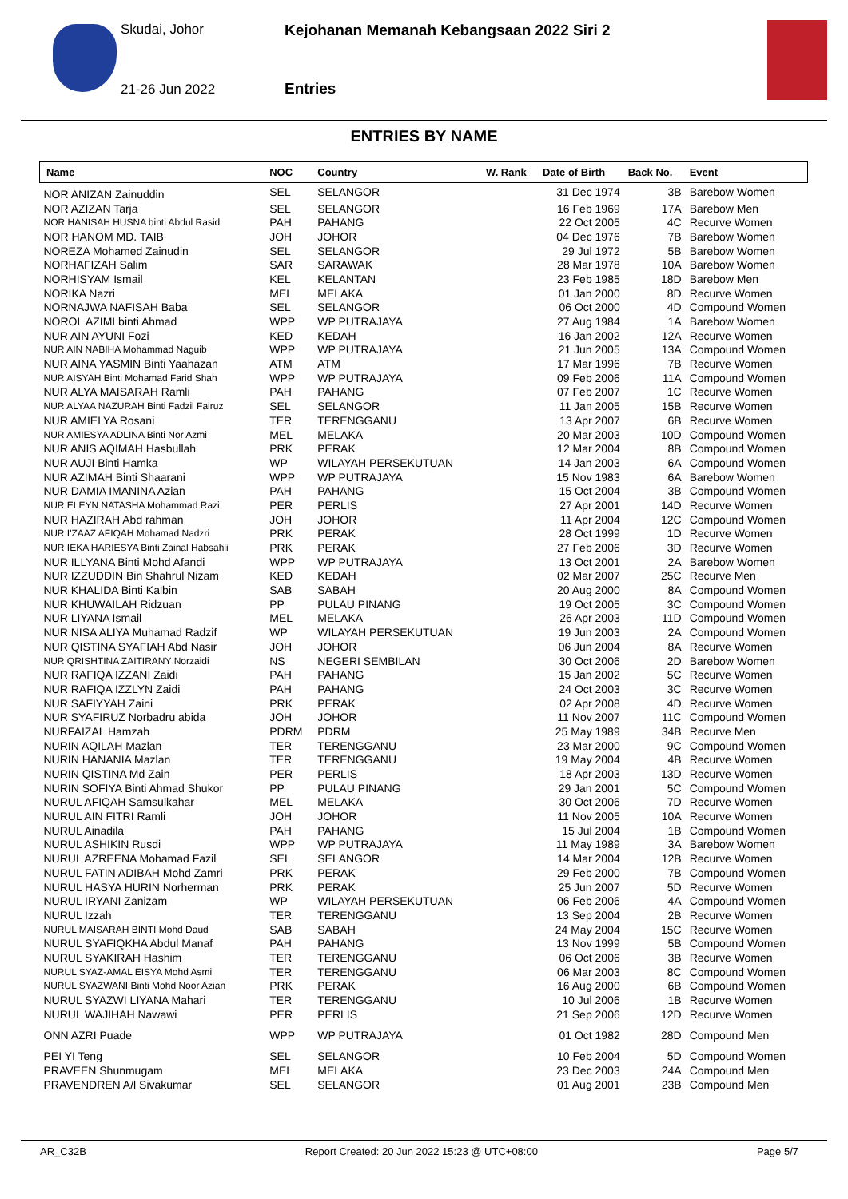Skudai, Johor
Kejohanan Memanah Kebangsaan 2022 Siri 2
21-26 Jun 2022 Entries
ENTRIES BY NAME
| Name | NOC | Country | W. Rank | Date of Birth | Back No. | Event |
| --- | --- | --- | --- | --- | --- | --- |
| NOR ANIZAN Zainuddin | SEL | SELANGOR | | 31 Dec 1974 | 3B | Barebow Women |
| NOR AZIZAN Tarja | SEL | SELANGOR | | 16 Feb 1969 | 17A | Barebow Men |
| NOR HANISAH HUSNA binti Abdul Rasid | PAH | PAHANG | | 22 Oct 2005 | 4C | Recurve Women |
| NOR HANOM MD. TAIB | JOH | JOHOR | | 04 Dec 1976 | 7B | Barebow Women |
| NOREZA Mohamed Zainudin | SEL | SELANGOR | | 29 Jul 1972 | 5B | Barebow Women |
| NORHAFIZAH Salim | SAR | SARAWAK | | 28 Mar 1978 | 10A | Barebow Women |
| NORHISYAM Ismail | KEL | KELANTAN | | 23 Feb 1985 | 18D | Barebow Men |
| NORIKA Nazri | MEL | MELAKA | | 01 Jan 2000 | 8D | Recurve Women |
| NORNAJWA NAFISAH Baba | SEL | SELANGOR | | 06 Oct 2000 | 4D | Compound Women |
| NOROL AZIMI binti Ahmad | WPP | WP PUTRAJAYA | | 27 Aug 1984 | 1A | Barebow Women |
| NUR AIN AYUNI Fozi | KED | KEDAH | | 16 Jan 2002 | 12A | Recurve Women |
| NUR AIN NABIHA Mohammad Naguib | WPP | WP PUTRAJAYA | | 21 Jun 2005 | 13A | Compound Women |
| NUR AINA YASMIN Binti Yaahazan | ATM | ATM | | 17 Mar 1996 | 7B | Recurve Women |
| NUR AISYAH Binti Mohamad Farid Shah | WPP | WP PUTRAJAYA | | 09 Feb 2006 | 11A | Compound Women |
| NUR ALYA MAISARAH Ramli | PAH | PAHANG | | 07 Feb 2007 | 1C | Recurve Women |
| NUR ALYAA NAZURAH Binti Fadzil Fairuz | SEL | SELANGOR | | 11 Jan 2005 | 15B | Recurve Women |
| NUR AMIELYA Rosani | TER | TERENGGANU | | 13 Apr 2007 | 6B | Recurve Women |
| NUR AMIESYA ADLINA Binti Nor Azmi | MEL | MELAKA | | 20 Mar 2003 | 10D | Compound Women |
| NUR ANIS AQIMAH Hasbullah | PRK | PERAK | | 12 Mar 2004 | 8B | Compound Women |
| NUR AUJI Binti Hamka | WP | WILAYAH PERSEKUTUAN | | 14 Jan 2003 | 6A | Compound Women |
| NUR AZIMAH Binti Shaarani | WPP | WP PUTRAJAYA | | 15 Nov 1983 | 6A | Barebow Women |
| NUR DAMIA IMANINA Azian | PAH | PAHANG | | 15 Oct 2004 | 3B | Compound Women |
| NUR ELEYN NATASHA Mohammad Razi | PER | PERLIS | | 27 Apr 2001 | 14D | Recurve Women |
| NUR HAZIRAH Abd rahman | JOH | JOHOR | | 11 Apr 2004 | 12C | Compound Women |
| NUR I'ZAAZ AFIQAH Mohamad Nadzri | PRK | PERAK | | 28 Oct 1999 | 1D | Recurve Women |
| NUR IEKA HARIESYA Binti Zainal Habsahli | PRK | PERAK | | 27 Feb 2006 | 3D | Recurve Women |
| NUR ILLYANA Binti Mohd Afandi | WPP | WP PUTRAJAYA | | 13 Oct 2001 | 2A | Barebow Women |
| NUR IZZUDDIN Bin Shahrul Nizam | KED | KEDAH | | 02 Mar 2007 | 25C | Recurve Men |
| NUR KHALIDA Binti Kalbin | SAB | SABAH | | 20 Aug 2000 | 8A | Compound Women |
| NUR KHUWAILAH Ridzuan | PP | PULAU PINANG | | 19 Oct 2005 | 3C | Compound Women |
| NUR LIYANA Ismail | MEL | MELAKA | | 26 Apr 2003 | 11D | Compound Women |
| NUR NISA ALIYA Muhamad Radzif | WP | WILAYAH PERSEKUTUAN | | 19 Jun 2003 | 2A | Compound Women |
| NUR QISTINA SYAFIAH Abd Nasir | JOH | JOHOR | | 06 Jun 2004 | 8A | Recurve Women |
| NUR QRISHTINA ZAITIRANY Norzaidi | NS | NEGERI SEMBILAN | | 30 Oct 2006 | 2D | Barebow Women |
| NUR RAFIQA IZZANI Zaidi | PAH | PAHANG | | 15 Jan 2002 | 5C | Recurve Women |
| NUR RAFIQA IZZLYN Zaidi | PAH | PAHANG | | 24 Oct 2003 | 3C | Recurve Women |
| NUR SAFIYYAH Zaini | PRK | PERAK | | 02 Apr 2008 | 4D | Recurve Women |
| NUR SYAFIRUZ Norbadru abida | JOH | JOHOR | | 11 Nov 2007 | 11C | Compound Women |
| NURFAIZAL Hamzah | PDRM | PDRM | | 25 May 1989 | 34B | Recurve Men |
| NURIN AQILAH Mazlan | TER | TERENGGANU | | 23 Mar 2000 | 9C | Compound Women |
| NURIN HANANIA Mazlan | TER | TERENGGANU | | 19 May 2004 | 4B | Recurve Women |
| NURIN QISTINA Md Zain | PER | PERLIS | | 18 Apr 2003 | 13D | Recurve Women |
| NURIN SOFIYA Binti Ahmad Shukor | PP | PULAU PINANG | | 29 Jan 2001 | 5C | Compound Women |
| NURUL AFIQAH Samsulkahar | MEL | MELAKA | | 30 Oct 2006 | 7D | Recurve Women |
| NURUL AIN FITRI Ramli | JOH | JOHOR | | 11 Nov 2005 | 10A | Recurve Women |
| NURUL Ainadila | PAH | PAHANG | | 15 Jul 2004 | 1B | Compound Women |
| NURUL ASHIKIN Rusdi | WPP | WP PUTRAJAYA | | 11 May 1989 | 3A | Barebow Women |
| NURUL AZREENA Mohamad Fazil | SEL | SELANGOR | | 14 Mar 2004 | 12B | Recurve Women |
| NURUL FATIN ADIBAH Mohd Zamri | PRK | PERAK | | 29 Feb 2000 | 7B | Compound Women |
| NURUL HASYA HURIN Norherman | PRK | PERAK | | 25 Jun 2007 | 5D | Recurve Women |
| NURUL IRYANI Zanizam | WP | WILAYAH PERSEKUTUAN | | 06 Feb 2006 | 4A | Compound Women |
| NURUL Izzah | TER | TERENGGANU | | 13 Sep 2004 | 2B | Recurve Women |
| NURUL MAISARAH BINTI Mohd Daud | SAB | SABAH | | 24 May 2004 | 15C | Recurve Women |
| NURUL SYAFIQKHA Abdul Manaf | PAH | PAHANG | | 13 Nov 1999 | 5B | Compound Women |
| NURUL SYAKIRAH Hashim | TER | TERENGGANU | | 06 Oct 2006 | 3B | Recurve Women |
| NURUL SYAZ-AMAL EISYA Mohd Asmi | TER | TERENGGANU | | 06 Mar 2003 | 8C | Compound Women |
| NURUL SYAZWANI Binti Mohd Noor Azian | PRK | PERAK | | 16 Aug 2000 | 6B | Compound Women |
| NURUL SYAZWI LIYANA Mahari | TER | TERENGGANU | | 10 Jul 2006 | 1B | Recurve Women |
| NURUL WAJIHAH Nawawi | PER | PERLIS | | 21 Sep 2006 | 12D | Recurve Women |
| ONN AZRI Puade | WPP | WP PUTRAJAYA | | 01 Oct 1982 | 28D | Compound Men |
| PEI YI Teng | SEL | SELANGOR | | 10 Feb 2004 | 5D | Compound Women |
| PRAVEEN Shunmugam | MEL | MELAKA | | 23 Dec 2003 | 24A | Compound Men |
| PRAVENDREN A/l Sivakumar | SEL | SELANGOR | | 01 Aug 2001 | 23B | Compound Men |
AR_C32B Report Created: 20 Jun 2022 15:23 @ UTC+08:00 Page 5/7